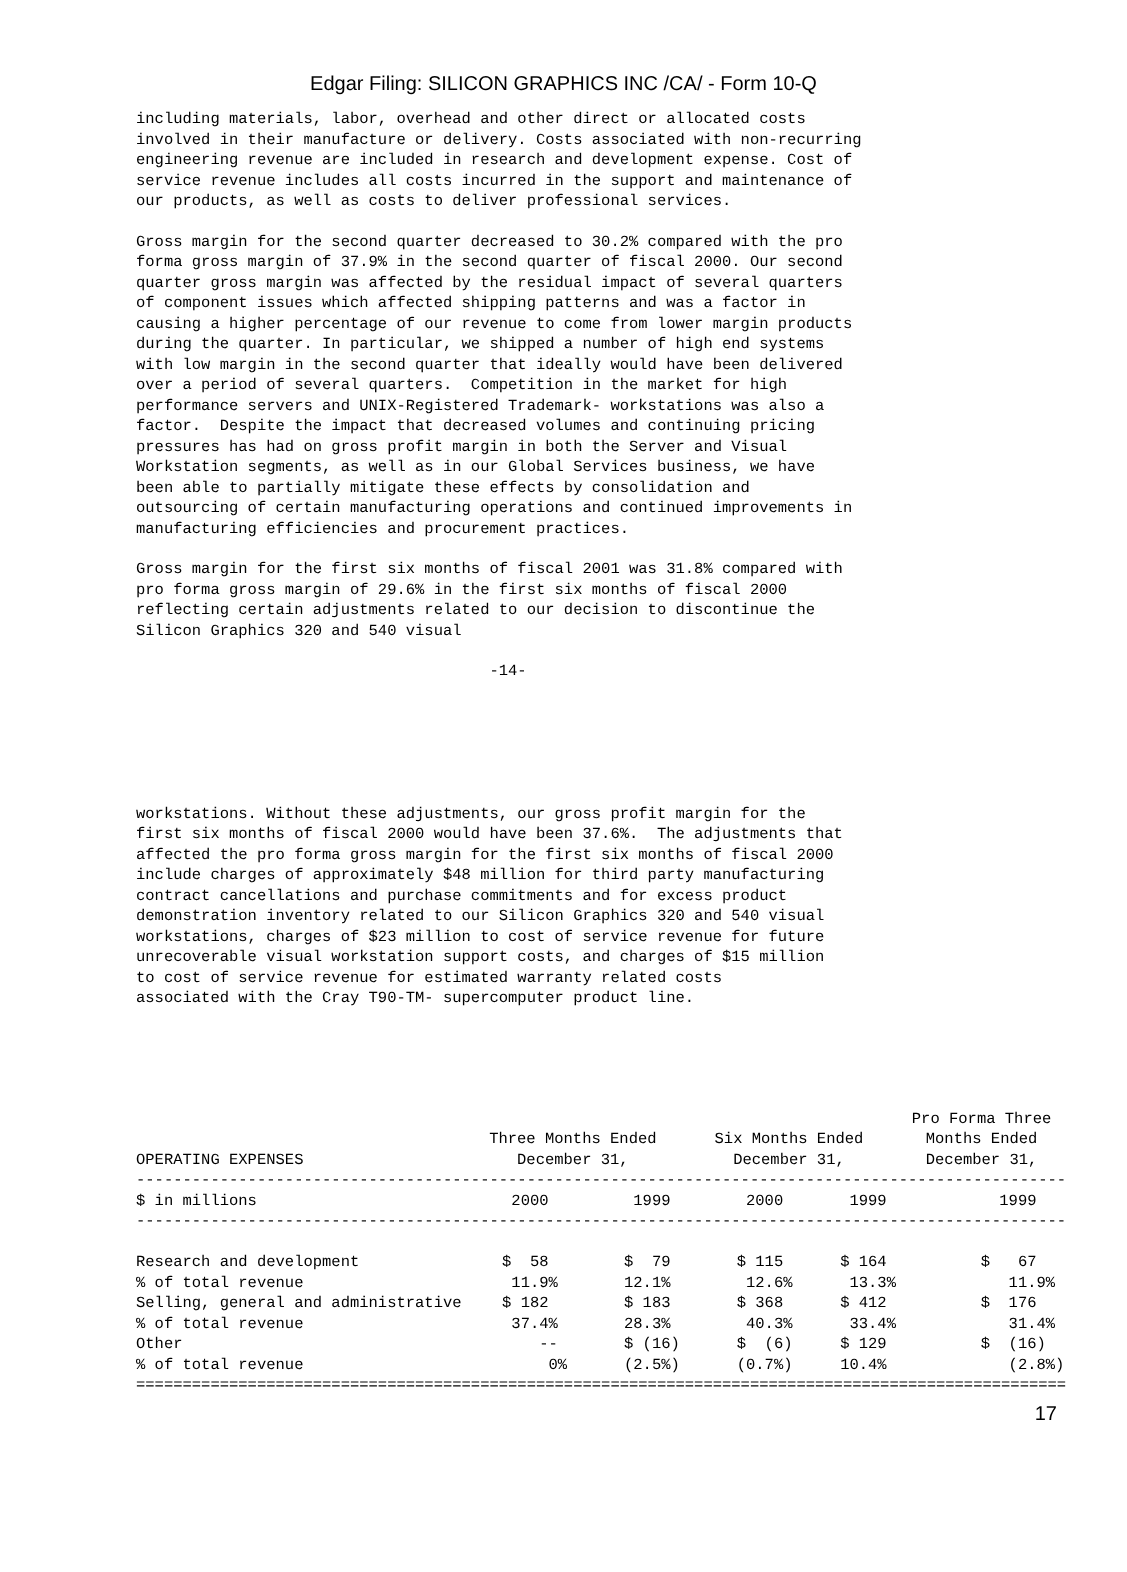Edgar Filing: SILICON GRAPHICS INC /CA/ - Form 10-Q
including materials, labor, overhead and other direct or allocated costs
involved in their manufacture or delivery. Costs associated with non-recurring
engineering revenue are included in research and development expense. Cost of
service revenue includes all costs incurred in the support and maintenance of
our products, as well as costs to deliver professional services.
Gross margin for the second quarter decreased to 30.2% compared with the pro
forma gross margin of 37.9% in the second quarter of fiscal 2000. Our second
quarter gross margin was affected by the residual impact of several quarters
of component issues which affected shipping patterns and was a factor in
causing a higher percentage of our revenue to come from lower margin products
during the quarter. In particular, we shipped a number of high end systems
with low margin in the second quarter that ideally would have been delivered
over a period of several quarters.  Competition in the market for high
performance servers and UNIX-Registered Trademark- workstations was also a
factor.  Despite the impact that decreased volumes and continuing pricing
pressures has had on gross profit margin in both the Server and Visual
Workstation segments, as well as in our Global Services business, we have
been able to partially mitigate these effects by consolidation and
outsourcing of certain manufacturing operations and continued improvements in
manufacturing efficiencies and procurement practices.
Gross margin for the first six months of fiscal 2001 was 31.8% compared with
pro forma gross margin of 29.6% in the first six months of fiscal 2000
reflecting certain adjustments related to our decision to discontinue the
Silicon Graphics 320 and 540 visual
                                      -14-
workstations. Without these adjustments, our gross profit margin for the
first six months of fiscal 2000 would have been 37.6%.  The adjustments that
affected the pro forma gross margin for the first six months of fiscal 2000
include charges of approximately $48 million for third party manufacturing
contract cancellations and purchase commitments and for excess product
demonstration inventory related to our Silicon Graphics 320 and 540 visual
workstations, charges of $23 million to cost of service revenue for future
unrecoverable visual workstation support costs, and charges of $15 million
to cost of service revenue for estimated warranty related costs
associated with the Cray T90-TM- supercomputer product line.
| OPERATING EXPENSES | Three Months Ended December 31, | | Six Months Ended December 31, | | Pro Forma Three Months Ended December 31, |
| --- | --- | --- | --- | --- | --- |
| ---------------------------------------------------------------------------------------------------- | | | | | |
| $ in millions | 2000 | 1999 | 2000 | 1999 | 1999 |
| ---------------------------------------------------------------------------------------------------- | | | | | |
| Research and development | $ 58 | $ 79 | $ 115 | $ 164 | $ 67 |
| % of total revenue | 11.9% | 12.1% | 12.6% | 13.3% | 11.9% |
| Selling, general and administrative | $ 182 | $ 183 | $ 368 | $ 412 | $ 176 |
| % of total revenue | 37.4% | 28.3% | 40.3% | 33.4% | 31.4% |
| Other | -- | $ (16) | $ (6) | $ 129 | $ (16) |
| % of total revenue | 0% | (2.5%) | (0.7%) | 10.4% | (2.8%) |
| ==================================================================================================== | | | | | |
17